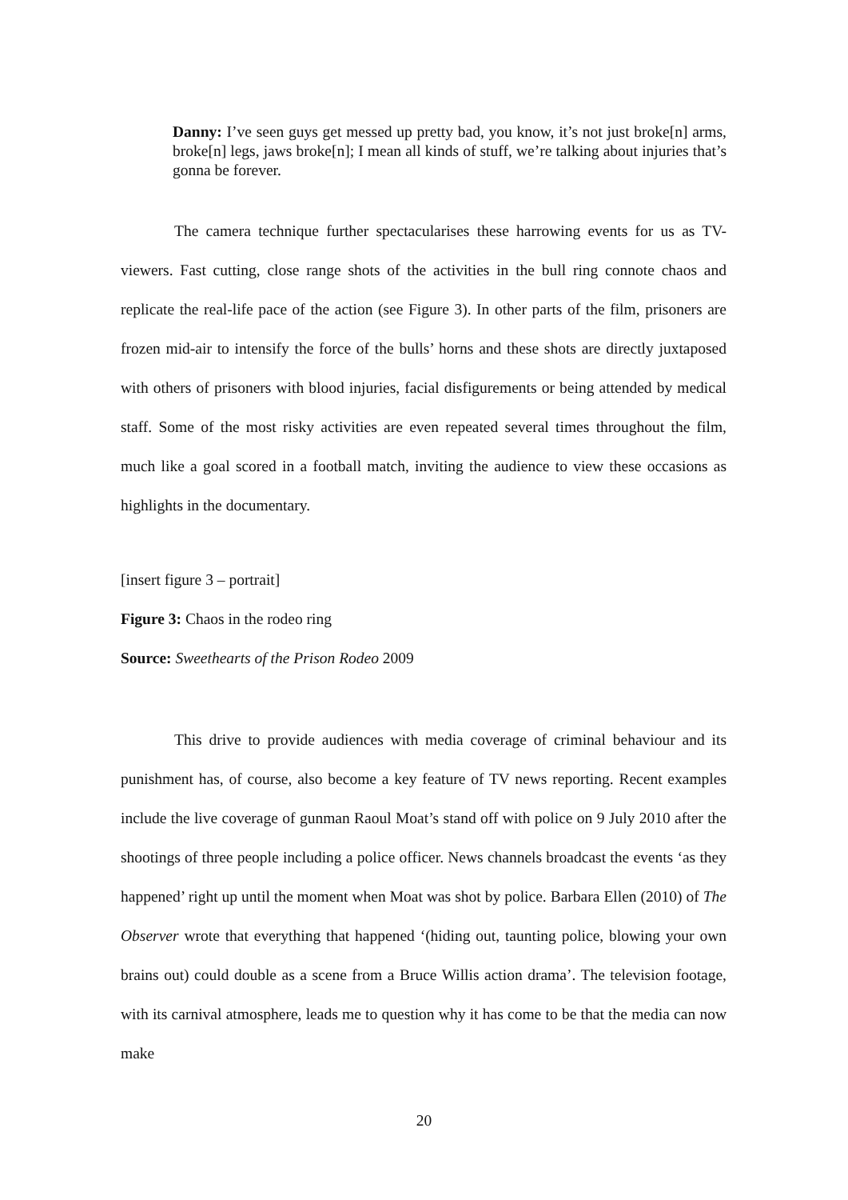Danny: I’ve seen guys get messed up pretty bad, you know, it’s not just broke[n] arms, broke[n] legs, jaws broke[n]; I mean all kinds of stuff, we’re talking about injuries that’s gonna be forever.
The camera technique further spectacularises these harrowing events for us as TV-viewers. Fast cutting, close range shots of the activities in the bull ring connote chaos and replicate the real-life pace of the action (see Figure 3). In other parts of the film, prisoners are frozen mid-air to intensify the force of the bulls’ horns and these shots are directly juxtaposed with others of prisoners with blood injuries, facial disfigurements or being attended by medical staff. Some of the most risky activities are even repeated several times throughout the film, much like a goal scored in a football match, inviting the audience to view these occasions as highlights in the documentary.
[insert figure 3 – portrait]
Figure 3: Chaos in the rodeo ring
Source: Sweethearts of the Prison Rodeo 2009
This drive to provide audiences with media coverage of criminal behaviour and its punishment has, of course, also become a key feature of TV news reporting. Recent examples include the live coverage of gunman Raoul Moat’s stand off with police on 9 July 2010 after the shootings of three people including a police officer. News channels broadcast the events ‘as they happened’ right up until the moment when Moat was shot by police. Barbara Ellen (2010) of The Observer wrote that everything that happened ‘(hiding out, taunting police, blowing your own brains out) could double as a scene from a Bruce Willis action drama’. The television footage, with its carnival atmosphere, leads me to question why it has come to be that the media can now make
20